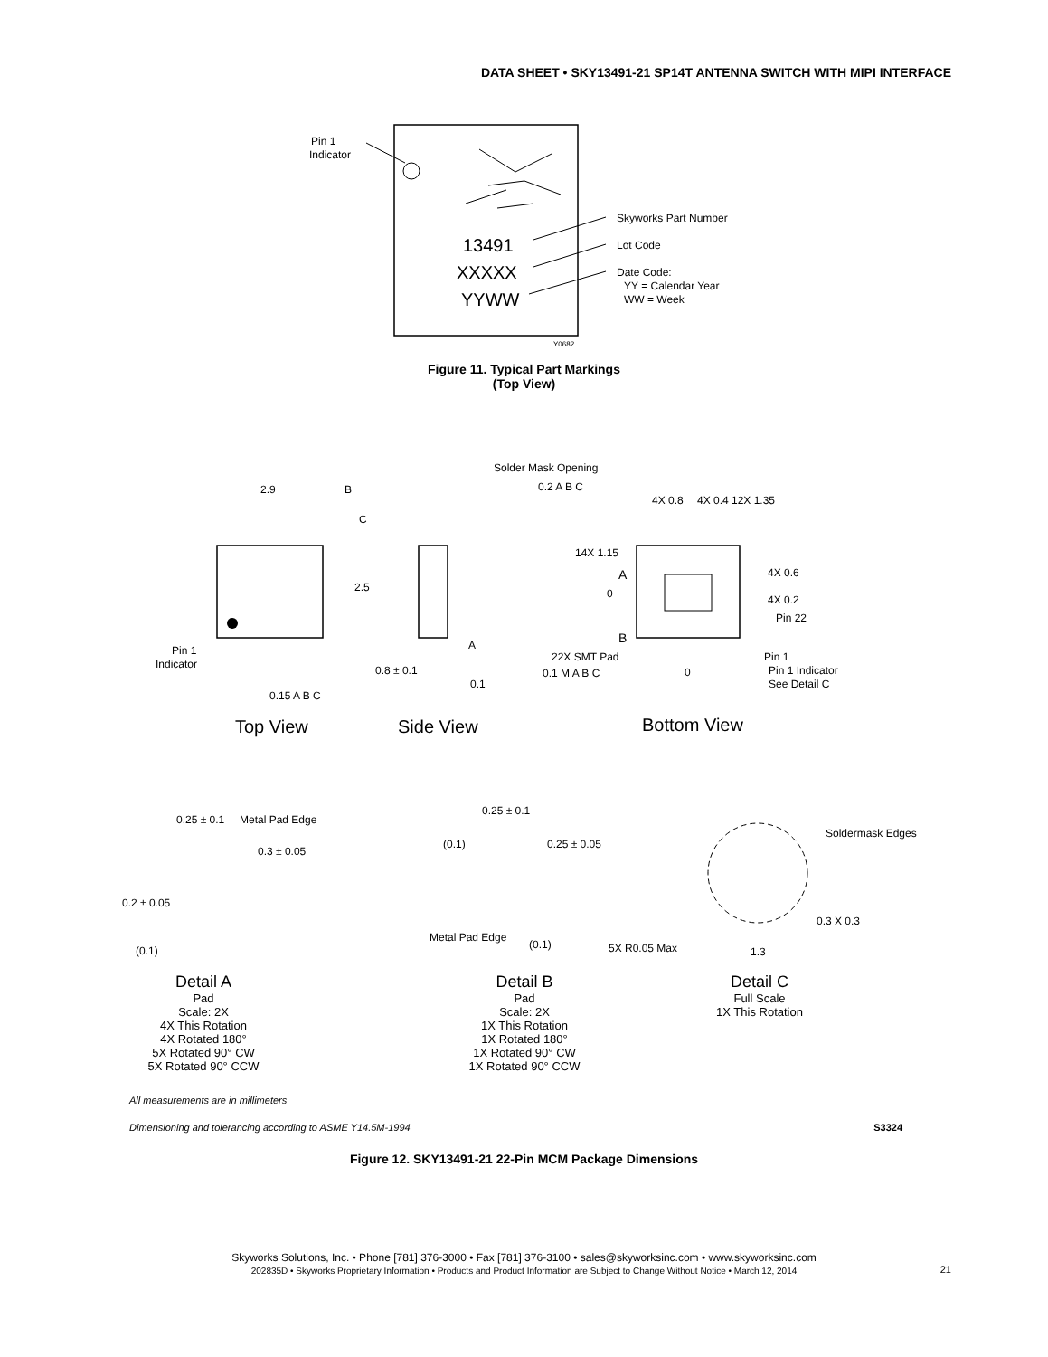DATA SHEET • SKY13491-21 SP14T ANTENNA SWITCH WITH MIPI INTERFACE
13491
XXXXX
YYWW
Pin 1
Indicator
Skyworks Part Number
Lot Code
Date Code:
YY = Calendar Year
WW = Week
Y0682
Figure 11. Typical Part Markings
(Top View)
2.9
B
C
2.5
Pin 1
Indicator
0.15 A B C
0.8 ± 0.1
A
0.1
Solder Mask Opening
0.2 A B C
4X 0.8
4X 0.4
12X 1.35
14X 1.15
A
B
0
4X 0.6
4X 0.2
Pin 22
22X SMT Pad
0.1 M A B C
0
Pin 1
Pin 1 Indicator
See Detail C
Top View
Side View
Bottom View
0.25 ± 0.1
Metal Pad Edge
0.3 ± 0.05
0.2 ± 0.05
(0.1)
0.25 ± 0.1
(0.1)
0.25 ± 0.05
Metal Pad Edge
(0.1)
Soldermask Edges
0.3 X 0.3
5X R0.05 Max
1.3
Detail A
Pad
Scale: 2X
4X This Rotation
4X Rotated 180°
5X Rotated 90° CW
5X Rotated 90° CCW
Detail B
Pad
Scale: 2X
1X This Rotation
1X Rotated 180°
1X Rotated 90° CW
1X Rotated 90° CCW
Detail C
Full Scale
1X This Rotation
All measurements are in millimeters
Dimensioning and tolerancing according to ASME Y14.5M-1994 S3324
Figure 12. SKY13491-21 22-Pin MCM Package Dimensions
Skyworks Solutions, Inc. • Phone [781] 376-3000 • Fax [781] 376-3100 • sales@skyworksinc.com • www.skyworksinc.com
202835D • Skyworks Proprietary Information • Products and Product Information are Subject to Change Without Notice • March 12, 2014 21